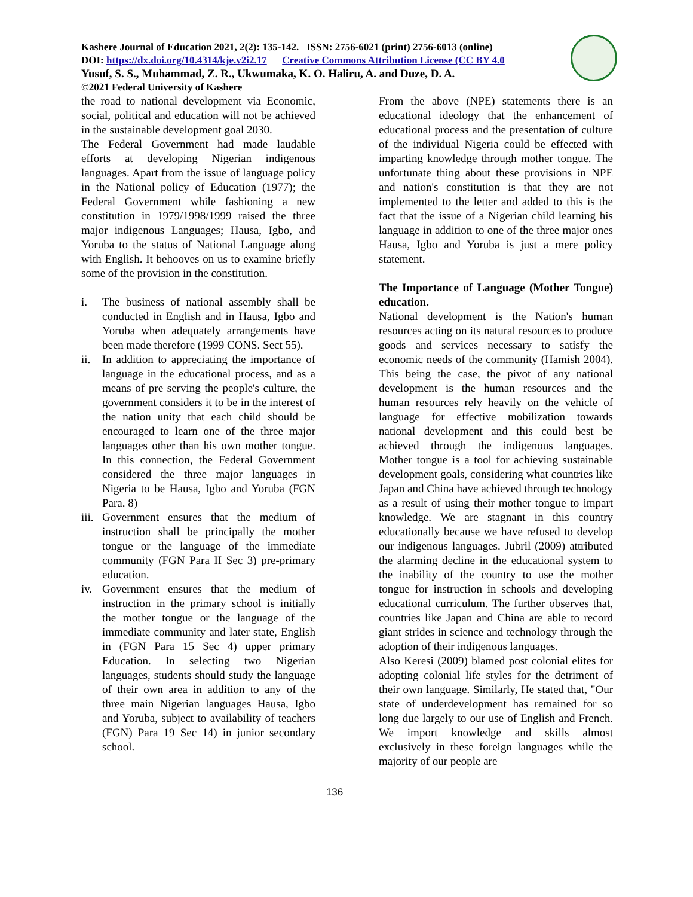Kashere Journal of Education 2021, 2(2): 135-142. ISSN: 2756-6021 (print) 2756-6013 (online)
DOI: https://dx.doi.org/10.4314/kje.v2i2.17 Creative Commons Attribution License (CC BY 4.0
Yusuf, S. S., Muhammad, Z. R., Ukwumaka, K. O. Haliru, A. and Duze, D. A.
©2021 Federal University of Kashere
the road to national development via Economic, social, political and education will not be achieved in the sustainable development goal 2030.
The Federal Government had made laudable efforts at developing Nigerian indigenous languages. Apart from the issue of language policy in the National policy of Education (1977); the Federal Government while fashioning a new constitution in 1979/1998/1999 raised the three major indigenous Languages; Hausa, Igbo, and Yoruba to the status of National Language along with English. It behooves on us to examine briefly some of the provision in the constitution.
i. The business of national assembly shall be conducted in English and in Hausa, Igbo and Yoruba when adequately arrangements have been made therefore (1999 CONS. Sect 55).
ii. In addition to appreciating the importance of language in the educational process, and as a means of pre serving the people's culture, the government considers it to be in the interest of the nation unity that each child should be encouraged to learn one of the three major languages other than his own mother tongue. In this connection, the Federal Government considered the three major languages in Nigeria to be Hausa, Igbo and Yoruba (FGN Para. 8)
iii.
Government ensures that the medium of instruction shall be principally the mother tongue or the language of the immediate community (FGN Para II Sec 3) pre-primary education.
iv. Government ensures that the medium of instruction in the primary school is initially the mother tongue or the language of the immediate community and later state, English in (FGN Para 15 Sec 4) upper primary Education. In selecting two Nigerian languages, students should study the language of their own area in addition to any of the three main Nigerian languages Hausa, Igbo and Yoruba, subject to availability of teachers (FGN) Para 19 Sec 14) in junior secondary school.
From the above (NPE) statements there is an educational ideology that the enhancement of educational process and the presentation of culture of the individual Nigeria could be effected with imparting knowledge through mother tongue. The unfortunate thing about these provisions in NPE and nation's constitution is that they are not implemented to the letter and added to this is the fact that the issue of a Nigerian child learning his language in addition to one of the three major ones Hausa, Igbo and Yoruba is just a mere policy statement.
The Importance of Language (Mother Tongue) education.
National development is the Nation's human resources acting on its natural resources to produce goods and services necessary to satisfy the economic needs of the community (Hamish 2004). This being the case, the pivot of any national development is the human resources and the human resources rely heavily on the vehicle of language for effective mobilization towards national development and this could best be achieved through the indigenous languages. Mother tongue is a tool for achieving sustainable development goals, considering what countries like Japan and China have achieved through technology as a result of using their mother tongue to impart knowledge. We are stagnant in this country educationally because we have refused to develop our indigenous languages. Jubril (2009) attributed the alarming decline in the educational system to the inability of the country to use the mother tongue for instruction in schools and developing educational curriculum. The further observes that, countries like Japan and China are able to record giant strides in science and technology through the adoption of their indigenous languages.
Also Keresi (2009) blamed post colonial elites for adopting colonial life styles for the detriment of their own language. Similarly, He stated that, "Our state of underdevelopment has remained for so long due largely to our use of English and French. We import knowledge and skills almost exclusively in these foreign languages while the majority of our people are
136